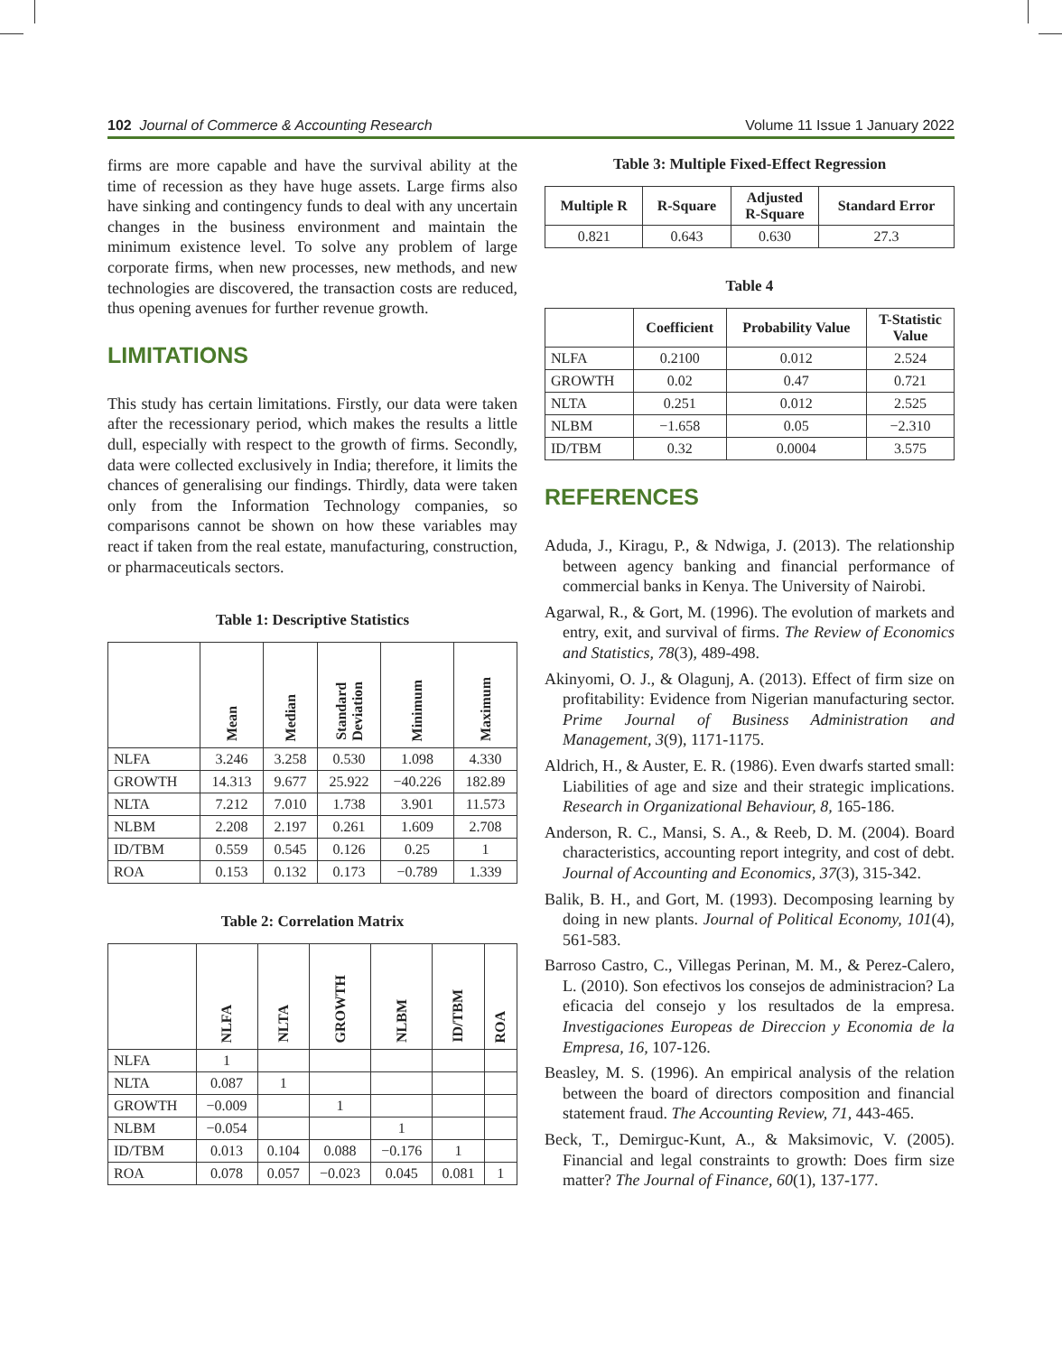102 Journal of Commerce & Accounting Research Volume 11 Issue 1 January 2022
firms are more capable and have the survival ability at the time of recession as they have huge assets. Large firms also have sinking and contingency funds to deal with any uncertain changes in the business environment and maintain the minimum existence level. To solve any problem of large corporate firms, when new processes, new methods, and new technologies are discovered, the transaction costs are reduced, thus opening avenues for further revenue growth.
LIMITATIONS
This study has certain limitations. Firstly, our data were taken after the recessionary period, which makes the results a little dull, especially with respect to the growth of firms. Secondly, data were collected exclusively in India; therefore, it limits the chances of generalising our findings. Thirdly, data were taken only from the Information Technology companies, so comparisons cannot be shown on how these variables may react if taken from the real estate, manufacturing, construction, or pharmaceuticals sectors.
Table 1: Descriptive Statistics
| | Mean | Median | Standard Deviation | Minimum | Maximum |
| --- | --- | --- | --- | --- | --- |
| NLFA | 3.246 | 3.258 | 0.530 | 1.098 | 4.330 |
| GROWTH | 14.313 | 9.677 | 25.922 | −40.226 | 182.89 |
| NLTA | 7.212 | 7.010 | 1.738 | 3.901 | 11.573 |
| NLBM | 2.208 | 2.197 | 0.261 | 1.609 | 2.708 |
| ID/TBM | 0.559 | 0.545 | 0.126 | 0.25 | 1 |
| ROA | 0.153 | 0.132 | 0.173 | −0.789 | 1.339 |
Table 2: Correlation Matrix
| | NLFA | NLTA | GROWTH | NLBM | ID/TBM | ROA |
| --- | --- | --- | --- | --- | --- | --- |
| NLFA | 1 | | | | | |
| NLTA | 0.087 | 1 | | | | |
| GROWTH | −0.009 | | 1 | | | |
| NLBM | −0.054 | | | 1 | | |
| ID/TBM | 0.013 | 0.104 | 0.088 | −0.176 | 1 | |
| ROA | 0.078 | 0.057 | −0.023 | 0.045 | 0.081 | 1 |
Table 3: Multiple Fixed-Effect Regression
| Multiple R | R-Square | Adjusted R-Square | Standard Error |
| --- | --- | --- | --- |
| 0.821 | 0.643 | 0.630 | 27.3 |
Table 4
| | Coefficient | Probability Value | T-Statistic Value |
| --- | --- | --- | --- |
| NLFA | 0.2100 | 0.012 | 2.524 |
| GROWTH | 0.02 | 0.47 | 0.721 |
| NLTA | 0.251 | 0.012 | 2.525 |
| NLBM | −1.658 | 0.05 | −2.310 |
| ID/TBM | 0.32 | 0.0004 | 3.575 |
REFERENCES
Aduda, J., Kiragu, P., & Ndwiga, J. (2013). The relationship between agency banking and financial performance of commercial banks in Kenya. The University of Nairobi.
Agarwal, R., & Gort, M. (1996). The evolution of markets and entry, exit, and survival of firms. The Review of Economics and Statistics, 78(3), 489-498.
Akinyomi, O. J., & Olagunj, A. (2013). Effect of firm size on profitability: Evidence from Nigerian manufacturing sector. Prime Journal of Business Administration and Management, 3(9), 1171-1175.
Aldrich, H., & Auster, E. R. (1986). Even dwarfs started small: Liabilities of age and size and their strategic implications. Research in Organizational Behaviour, 8, 165-186.
Anderson, R. C., Mansi, S. A., & Reeb, D. M. (2004). Board characteristics, accounting report integrity, and cost of debt. Journal of Accounting and Economics, 37(3), 315-342.
Balik, B. H., and Gort, M. (1993). Decomposing learning by doing in new plants. Journal of Political Economy, 101(4), 561-583.
Barroso Castro, C., Villegas Perinan, M. M., & Perez-Calero, L. (2010). Son efectivos los consejos de administracion? La eficacia del consejo y los resultados de la empresa. Investigaciones Europeas de Direccion y Economia de la Empresa, 16, 107-126.
Beasley, M. S. (1996). An empirical analysis of the relation between the board of directors composition and financial statement fraud. The Accounting Review, 71, 443-465.
Beck, T., Demirguc-Kunt, A., & Maksimovic, V. (2005). Financial and legal constraints to growth: Does firm size matter? The Journal of Finance, 60(1), 137-177.